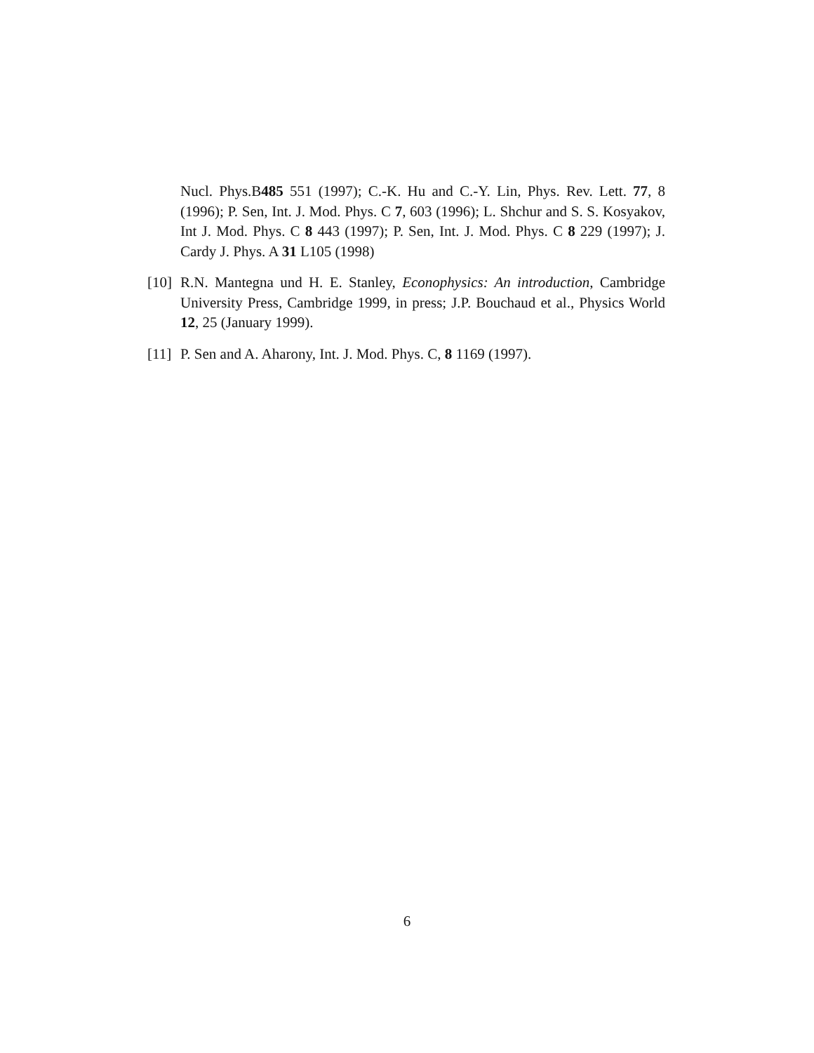Nucl. Phys.B485 551 (1997); C.-K. Hu and C.-Y. Lin, Phys. Rev. Lett. 77, 8 (1996); P. Sen, Int. J. Mod. Phys. C 7, 603 (1996); L. Shchur and S. S. Kosyakov, Int J. Mod. Phys. C 8 443 (1997); P. Sen, Int. J. Mod. Phys. C 8 229 (1997); J. Cardy J. Phys. A 31 L105 (1998)
[10] R.N. Mantegna und H. E. Stanley, Econophysics: An introduction, Cambridge University Press, Cambridge 1999, in press; J.P. Bouchaud et al., Physics World 12, 25 (January 1999).
[11] P. Sen and A. Aharony, Int. J. Mod. Phys. C, 8 1169 (1997).
6